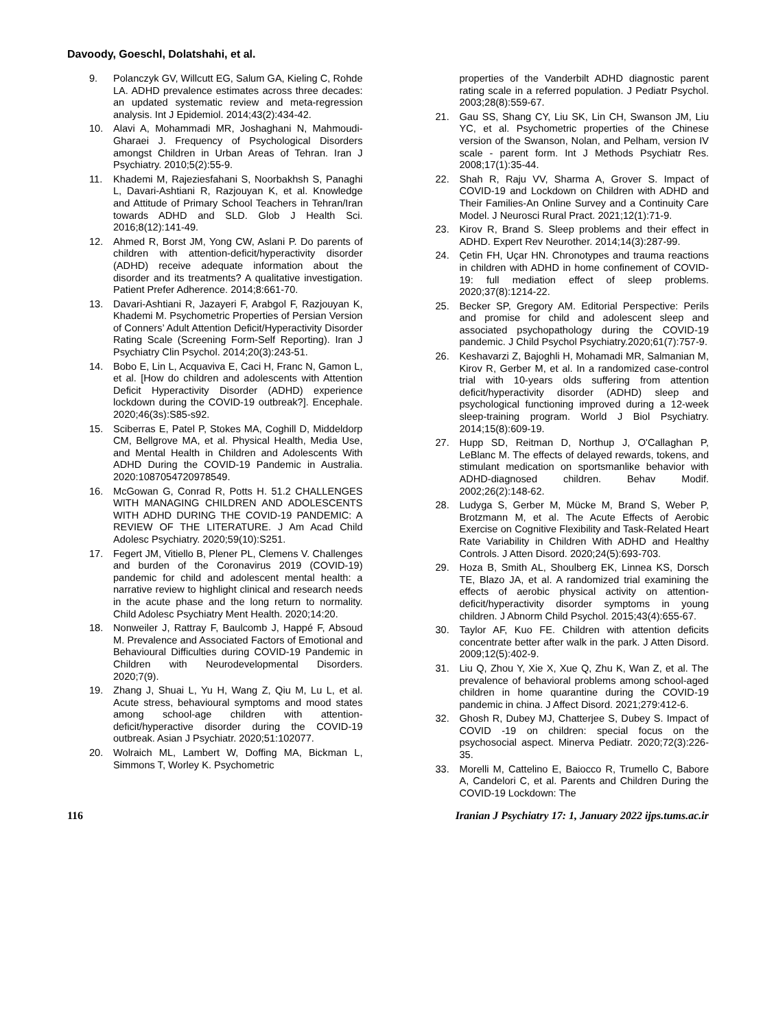Davoody, Goeschl, Dolatshahi, et al.
9. Polanczyk GV, Willcutt EG, Salum GA, Kieling C, Rohde LA. ADHD prevalence estimates across three decades: an updated systematic review and meta-regression analysis. Int J Epidemiol. 2014;43(2):434-42.
10. Alavi A, Mohammadi MR, Joshaghani N, Mahmoudi-Gharaei J. Frequency of Psychological Disorders amongst Children in Urban Areas of Tehran. Iran J Psychiatry. 2010;5(2):55-9.
11. Khademi M, Rajeziesfahani S, Noorbakhsh S, Panaghi L, Davari-Ashtiani R, Razjouyan K, et al. Knowledge and Attitude of Primary School Teachers in Tehran/Iran towards ADHD and SLD. Glob J Health Sci. 2016;8(12):141-49.
12. Ahmed R, Borst JM, Yong CW, Aslani P. Do parents of children with attention-deficit/hyperactivity disorder (ADHD) receive adequate information about the disorder and its treatments? A qualitative investigation. Patient Prefer Adherence. 2014;8:661-70.
13. Davari-Ashtiani R, Jazayeri F, Arabgol F, Razjouyan K, Khademi M. Psychometric Properties of Persian Version of Conners’ Adult Attention Deficit/Hyperactivity Disorder Rating Scale (Screening Form-Self Reporting). Iran J Psychiatry Clin Psychol. 2014;20(3):243-51.
14. Bobo E, Lin L, Acquaviva E, Caci H, Franc N, Gamon L, et al. [How do children and adolescents with Attention Deficit Hyperactivity Disorder (ADHD) experience lockdown during the COVID-19 outbreak?]. Encephale. 2020;46(3s):S85-s92.
15. Sciberras E, Patel P, Stokes MA, Coghill D, Middeldorp CM, Bellgrove MA, et al. Physical Health, Media Use, and Mental Health in Children and Adolescents With ADHD During the COVID-19 Pandemic in Australia. 2020:1087054720978549.
16. McGowan G, Conrad R, Potts H. 51.2 CHALLENGES WITH MANAGING CHILDREN AND ADOLESCENTS WITH ADHD DURING THE COVID-19 PANDEMIC: A REVIEW OF THE LITERATURE. J Am Acad Child Adolesc Psychiatry. 2020;59(10):S251.
17. Fegert JM, Vitiello B, Plener PL, Clemens V. Challenges and burden of the Coronavirus 2019 (COVID-19) pandemic for child and adolescent mental health: a narrative review to highlight clinical and research needs in the acute phase and the long return to normality. Child Adolesc Psychiatry Ment Health. 2020;14:20.
18. Nonweiler J, Rattray F, Baulcomb J, Happé F, Absoud M. Prevalence and Associated Factors of Emotional and Behavioural Difficulties during COVID-19 Pandemic in Children with Neurodevelopmental Disorders. 2020;7(9).
19. Zhang J, Shuai L, Yu H, Wang Z, Qiu M, Lu L, et al. Acute stress, behavioural symptoms and mood states among school-age children with attention-deficit/hyperactive disorder during the COVID-19 outbreak. Asian J Psychiatr. 2020;51:102077.
20. Wolraich ML, Lambert W, Doffing MA, Bickman L, Simmons T, Worley K. Psychometric
properties of the Vanderbilt ADHD diagnostic parent rating scale in a referred population. J Pediatr Psychol. 2003;28(8):559-67.
21. Gau SS, Shang CY, Liu SK, Lin CH, Swanson JM, Liu YC, et al. Psychometric properties of the Chinese version of the Swanson, Nolan, and Pelham, version IV scale - parent form. Int J Methods Psychiatr Res. 2008;17(1):35-44.
22. Shah R, Raju VV, Sharma A, Grover S. Impact of COVID-19 and Lockdown on Children with ADHD and Their Families-An Online Survey and a Continuity Care Model. J Neurosci Rural Pract. 2021;12(1):71-9.
23. Kirov R, Brand S. Sleep problems and their effect in ADHD. Expert Rev Neurother. 2014;14(3):287-99.
24. Çetin FH, Uçar HN. Chronotypes and trauma reactions in children with ADHD in home confinement of COVID-19: full mediation effect of sleep problems. 2020;37(8):1214-22.
25. Becker SP, Gregory AM. Editorial Perspective: Perils and promise for child and adolescent sleep and associated psychopathology during the COVID-19 pandemic. J Child Psychol Psychiatry.2020;61(7):757-9.
26. Keshavarzi Z, Bajoghli H, Mohamadi MR, Salmanian M, Kirov R, Gerber M, et al. In a randomized case-control trial with 10-years olds suffering from attention deficit/hyperactivity disorder (ADHD) sleep and psychological functioning improved during a 12-week sleep-training program. World J Biol Psychiatry. 2014;15(8):609-19.
27. Hupp SD, Reitman D, Northup J, O'Callaghan P, LeBlanc M. The effects of delayed rewards, tokens, and stimulant medication on sportsmanlike behavior with ADHD-diagnosed children. Behav Modif. 2002;26(2):148-62.
28. Ludyga S, Gerber M, Mücke M, Brand S, Weber P, Brotzmann M, et al. The Acute Effects of Aerobic Exercise on Cognitive Flexibility and Task-Related Heart Rate Variability in Children With ADHD and Healthy Controls. J Atten Disord. 2020;24(5):693-703.
29. Hoza B, Smith AL, Shoulberg EK, Linnea KS, Dorsch TE, Blazo JA, et al. A randomized trial examining the effects of aerobic physical activity on attention-deficit/hyperactivity disorder symptoms in young children. J Abnorm Child Psychol. 2015;43(4):655-67.
30. Taylor AF, Kuo FE. Children with attention deficits concentrate better after walk in the park. J Atten Disord. 2009;12(5):402-9.
31. Liu Q, Zhou Y, Xie X, Xue Q, Zhu K, Wan Z, et al. The prevalence of behavioral problems among school-aged children in home quarantine during the COVID-19 pandemic in china. J Affect Disord. 2021;279:412-6.
32. Ghosh R, Dubey MJ, Chatterjee S, Dubey S. Impact of COVID -19 on children: special focus on the psychosocial aspect. Minerva Pediatr. 2020;72(3):226-35.
33. Morelli M, Cattelino E, Baiocco R, Trumello C, Babore A, Candelori C, et al. Parents and Children During the COVID-19 Lockdown: The
116 Iranian J Psychiatry 17: 1, January 2022 ijps.tums.ac.ir